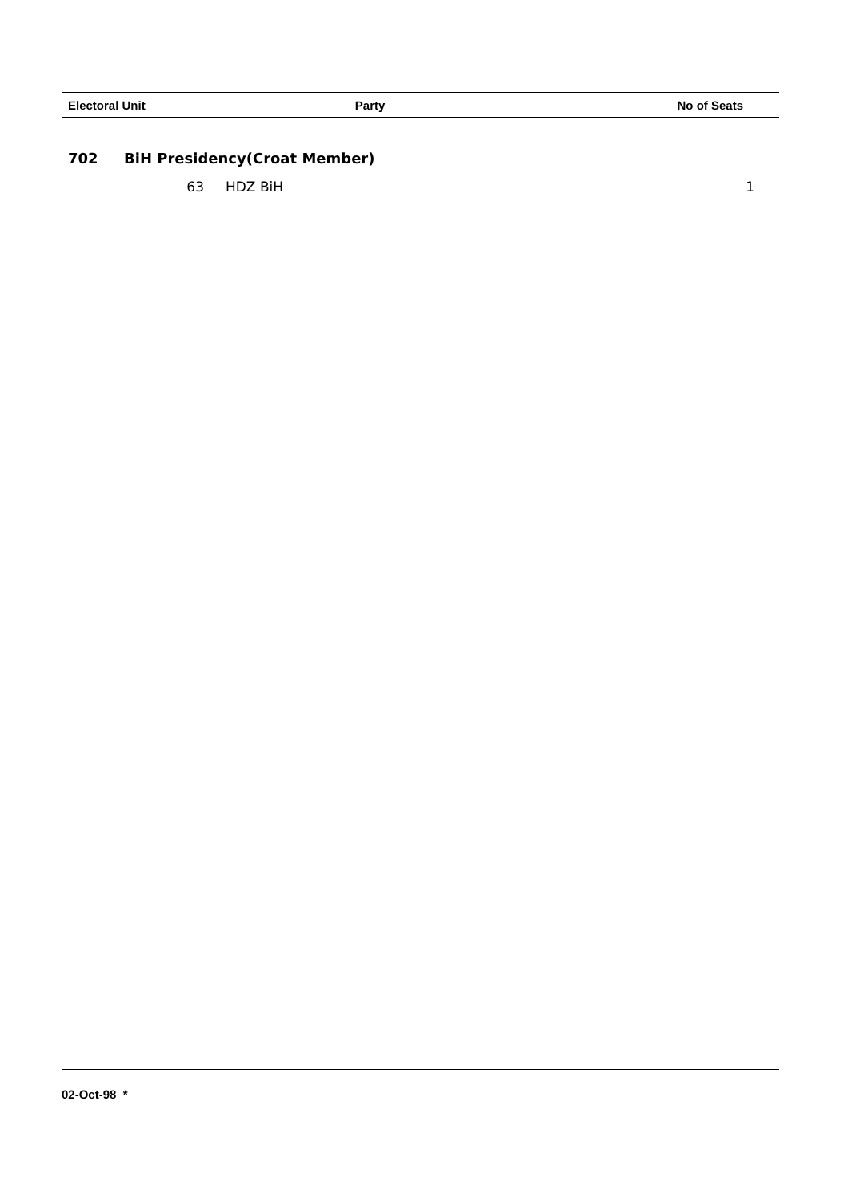| Electoral Unit | Party | No of Seats |
| --- | --- | --- |
| 702 | BiH Presidency(Croat Member) | | |
| | 63 | HDZ BiH | 1 |
02-Oct-98 *